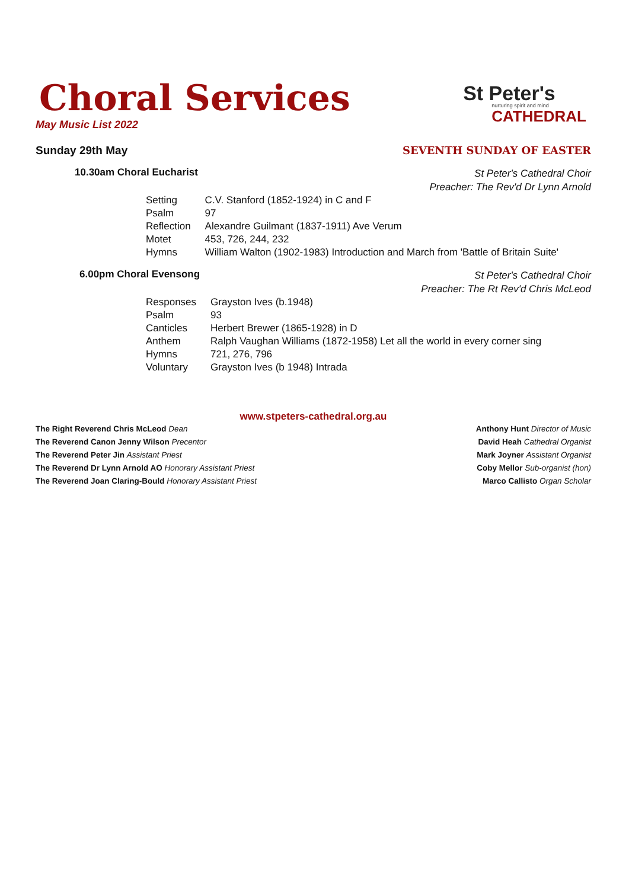St Peter's
nurturing spirit and mind
CATHEDRAL
Choral Services
May Music List 2022
Sunday 29th May SEVENTH SUNDAY OF EASTER
10.30am Choral Eucharist St Peter's Cathedral Choir
Preacher: The Rev'd Dr Lynn Arnold
| Setting | C.V. Stanford (1852-1924) in C and F |
| Psalm | 97 |
| Reflection | Alexandre Guilmant (1837-1911) Ave Verum |
| Motet | 453, 726, 244, 232 |
| Hymns | William Walton (1902-1983) Introduction and March from 'Battle of Britain Suite' |
6.00pm Choral Evensong St Peter's Cathedral Choir
Preacher: The Rt Rev'd Chris McLeod
| Responses | Grayston Ives (b.1948) |
| Psalm | 93 |
| Canticles | Herbert Brewer (1865-1928) in D |
| Anthem | Ralph Vaughan Williams (1872-1958) Let all the world in every corner sing |
| Hymns | 721, 276, 796 |
| Voluntary | Grayston Ives (b 1948) Intrada |
www.stpeters-cathedral.org.au
The Right Reverend Chris McLeod Dean
The Reverend Canon Jenny Wilson Precentor
The Reverend Peter Jin Assistant Priest
The Reverend Dr Lynn Arnold AO Honorary Assistant Priest
The Reverend Joan Claring-Bould Honorary Assistant Priest
Anthony Hunt Director of Music
David Heah Cathedral Organist
Mark Joyner Assistant Organist
Coby Mellor Sub-organist (hon)
Marco Callisto Organ Scholar